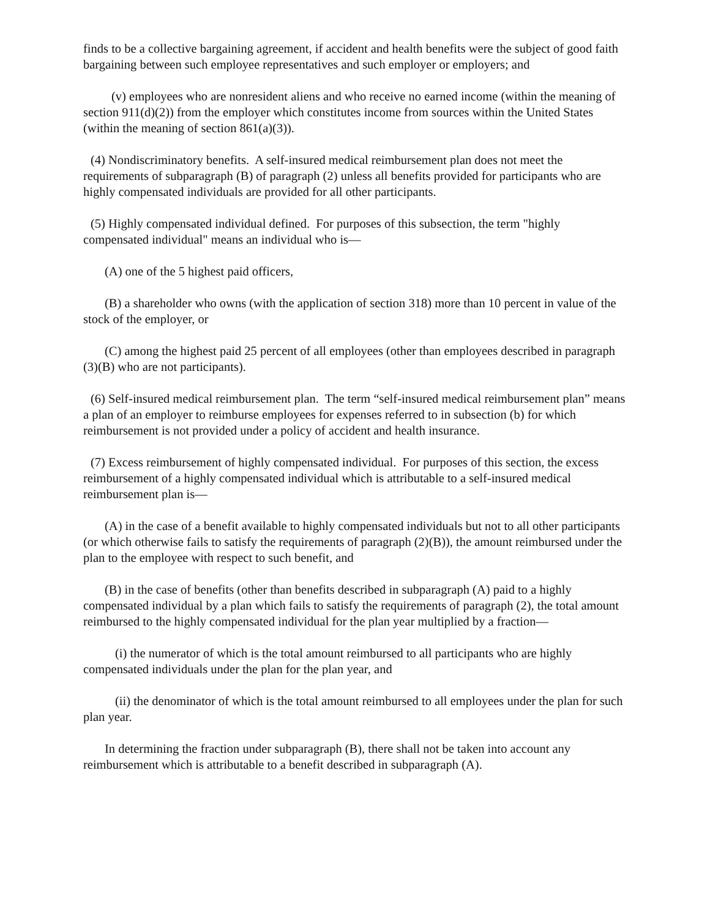finds to be a collective bargaining agreement, if accident and health benefits were the subject of good faith bargaining between such employee representatives and such employer or employers; and
(v) employees who are nonresident aliens and who receive no earned income (within the meaning of section 911(d)(2)) from the employer which constitutes income from sources within the United States (within the meaning of section 861(a)(3)).
(4) Nondiscriminatory benefits. A self-insured medical reimbursement plan does not meet the requirements of subparagraph (B) of paragraph (2) unless all benefits provided for participants who are highly compensated individuals are provided for all other participants.
(5) Highly compensated individual defined. For purposes of this subsection, the term "highly compensated individual" means an individual who is—
(A) one of the 5 highest paid officers,
(B) a shareholder who owns (with the application of section 318) more than 10 percent in value of the stock of the employer, or
(C) among the highest paid 25 percent of all employees (other than employees described in paragraph (3)(B) who are not participants).
(6) Self-insured medical reimbursement plan. The term “self-insured medical reimbursement plan” means a plan of an employer to reimburse employees for expenses referred to in subsection (b) for which reimbursement is not provided under a policy of accident and health insurance.
(7) Excess reimbursement of highly compensated individual. For purposes of this section, the excess reimbursement of a highly compensated individual which is attributable to a self-insured medical reimbursement plan is—
(A) in the case of a benefit available to highly compensated individuals but not to all other participants (or which otherwise fails to satisfy the requirements of paragraph (2)(B)), the amount reimbursed under the plan to the employee with respect to such benefit, and
(B) in the case of benefits (other than benefits described in subparagraph (A) paid to a highly compensated individual by a plan which fails to satisfy the requirements of paragraph (2), the total amount reimbursed to the highly compensated individual for the plan year multiplied by a fraction—
(i) the numerator of which is the total amount reimbursed to all participants who are highly compensated individuals under the plan for the plan year, and
(ii) the denominator of which is the total amount reimbursed to all employees under the plan for such plan year.
In determining the fraction under subparagraph (B), there shall not be taken into account any reimbursement which is attributable to a benefit described in subparagraph (A).